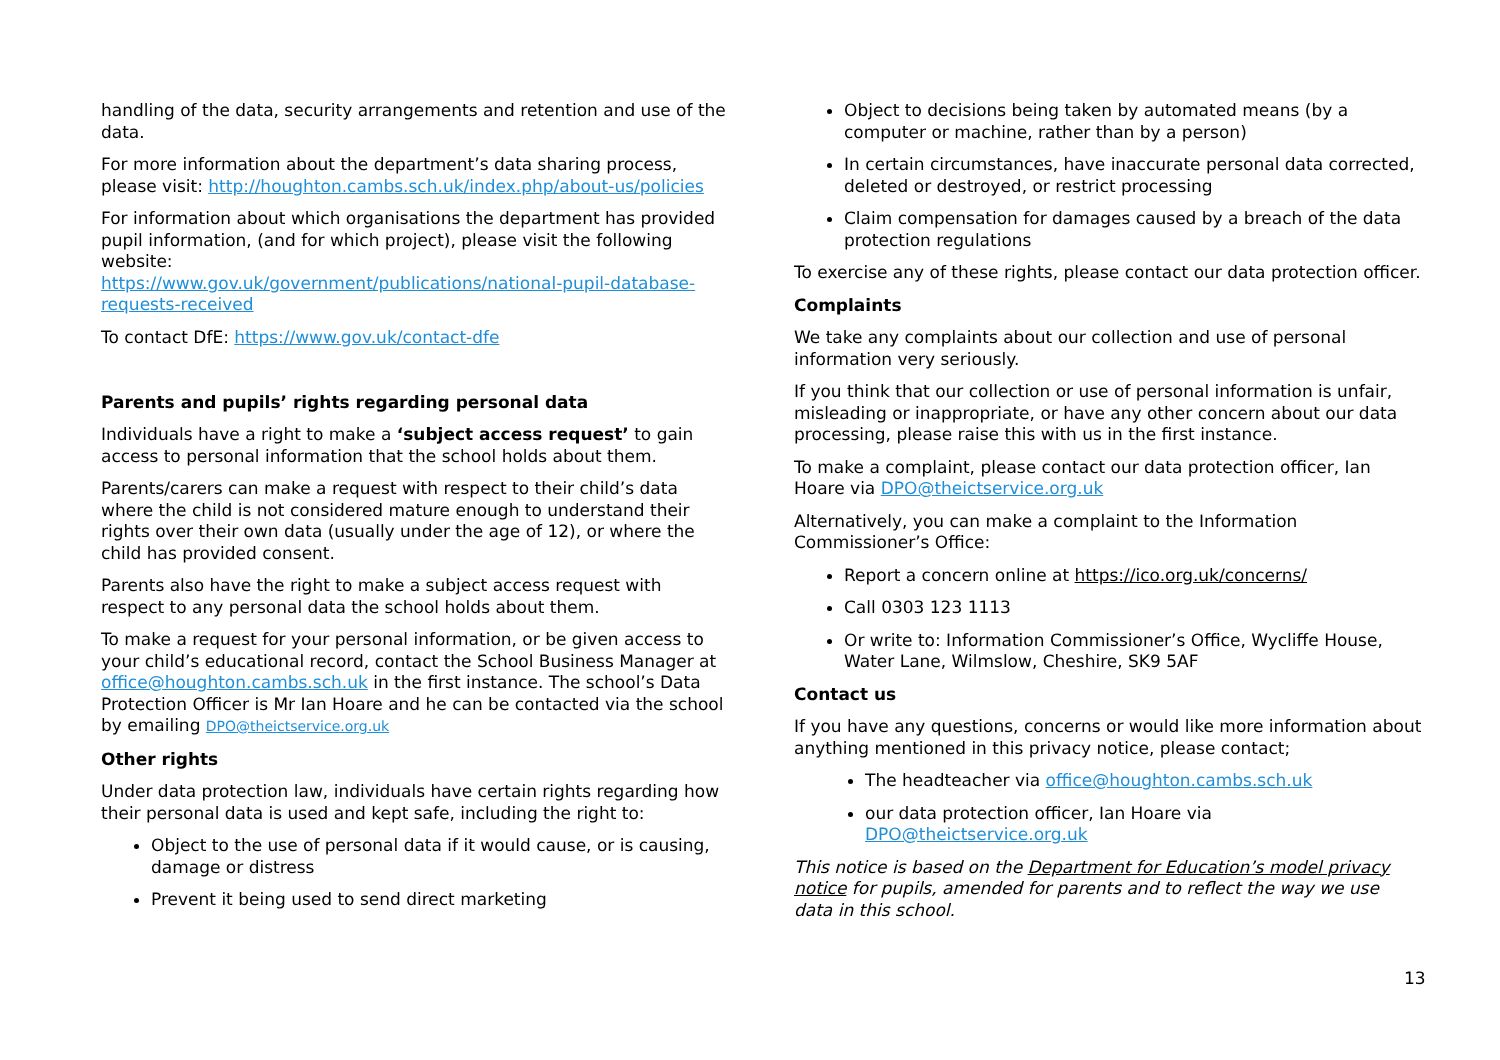handling of the data, security arrangements and retention and use of the data.
For more information about the department’s data sharing process, please visit: http://houghton.cambs.sch.uk/index.php/about-us/policies
For information about which organisations the department has provided pupil information, (and for which project), please visit the following website:
https://www.gov.uk/government/publications/national-pupil-database-requests-received
To contact DfE: https://www.gov.uk/contact-dfe
Parents and pupils’ rights regarding personal data
Individuals have a right to make a ‘subject access request’ to gain access to personal information that the school holds about them.
Parents/carers can make a request with respect to their child’s data where the child is not considered mature enough to understand their rights over their own data (usually under the age of 12), or where the child has provided consent.
Parents also have the right to make a subject access request with respect to any personal data the school holds about them.
To make a request for your personal information, or be given access to your child’s educational record, contact the School Business Manager at office@houghton.cambs.sch.uk in the first instance. The school’s Data Protection Officer is Mr Ian Hoare and he can be contacted via the school by emailing DPO@theictservice.org.uk
Other rights
Under data protection law, individuals have certain rights regarding how their personal data is used and kept safe, including the right to:
Object to the use of personal data if it would cause, or is causing, damage or distress
Prevent it being used to send direct marketing
Object to decisions being taken by automated means (by a computer or machine, rather than by a person)
In certain circumstances, have inaccurate personal data corrected, deleted or destroyed, or restrict processing
Claim compensation for damages caused by a breach of the data protection regulations
To exercise any of these rights, please contact our data protection officer.
Complaints
We take any complaints about our collection and use of personal information very seriously.
If you think that our collection or use of personal information is unfair, misleading or inappropriate, or have any other concern about our data processing, please raise this with us in the first instance.
To make a complaint, please contact our data protection officer, Ian Hoare via DPO@theictservice.org.uk
Alternatively, you can make a complaint to the Information Commissioner’s Office:
Report a concern online at https://ico.org.uk/concerns/
Call 0303 123 1113
Or write to: Information Commissioner’s Office, Wycliffe House, Water Lane, Wilmslow, Cheshire, SK9 5AF
Contact us
If you have any questions, concerns or would like more information about anything mentioned in this privacy notice, please contact;
The headteacher via office@houghton.cambs.sch.uk
our data protection officer, Ian Hoare via DPO@theictservice.org.uk
This notice is based on the Department for Education’s model privacy notice for pupils, amended for parents and to reflect the way we use data in this school.
13